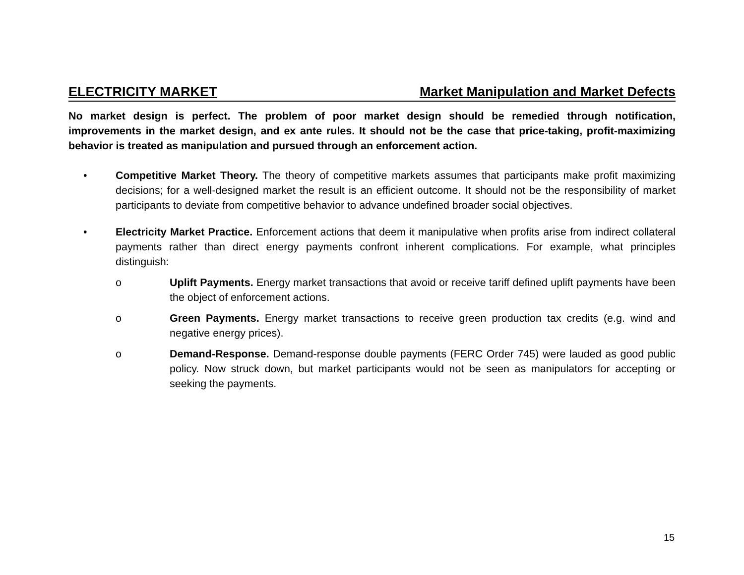ELECTRICITY MARKET Market Manipulation and Market Defects
No market design is perfect. The problem of poor market design should be remedied through notification, improvements in the market design, and ex ante rules. It should not be the case that price-taking, profit-maximizing behavior is treated as manipulation and pursued through an enforcement action.
• Competitive Market Theory. The theory of competitive markets assumes that participants make profit maximizing decisions; for a well-designed market the result is an efficient outcome. It should not be the responsibility of market participants to deviate from competitive behavior to advance undefined broader social objectives.
• Electricity Market Practice. Enforcement actions that deem it manipulative when profits arise from indirect collateral payments rather than direct energy payments confront inherent complications. For example, what principles distinguish:
o Uplift Payments. Energy market transactions that avoid or receive tariff defined uplift payments have been the object of enforcement actions.
o Green Payments. Energy market transactions to receive green production tax credits (e.g. wind and negative energy prices).
o Demand-Response. Demand-response double payments (FERC Order 745) were lauded as good public policy. Now struck down, but market participants would not be seen as manipulators for accepting or seeking the payments.
15